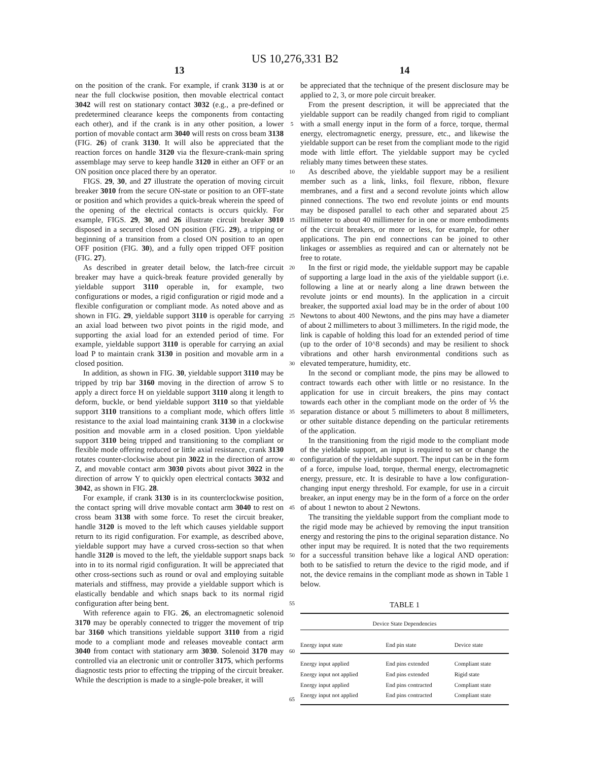US 10,276,331 B2
13
on the position of the crank. For example, if crank 3130 is at or near the full clockwise position, then movable electrical contact 3042 will rest on stationary contact 3032 (e.g., a pre-defined or predetermined clearance keeps the components from contacting each other), and if the crank is in any other position, a lower portion of movable contact arm 3040 will rests on cross beam 3138 (FIG. 26) of crank 3130. It will also be appreciated that the reaction forces on handle 3120 via the flexure-crank-main spring assemblage may serve to keep handle 3120 in either an OFF or an ON position once placed there by an operator.
FIGS. 29, 30, and 27 illustrate the operation of moving circuit breaker 3010 from the secure ON-state or position to an OFF-state or position and which provides a quick-break wherein the speed of the opening of the electrical contacts is occurs quickly. For example, FIGS. 29, 30, and 26 illustrate circuit breaker 3010 disposed in a secured closed ON position (FIG. 29), a tripping or beginning of a transition from a closed ON position to an open OFF position (FIG. 30), and a fully open tripped OFF position (FIG. 27).
As described in greater detail below, the latch-free circuit breaker may have a quick-break feature provided generally by yieldable support 3110 operable in, for example, two configurations or modes, a rigid configuration or rigid mode and a flexible configuration or compliant mode. As noted above and as shown in FIG. 29, yieldable support 3110 is operable for carrying an axial load between two pivot points in the rigid mode, and supporting the axial load for an extended period of time. For example, yieldable support 3110 is operable for carrying an axial load P to maintain crank 3130 in position and movable arm in a closed position.
In addition, as shown in FIG. 30, yieldable support 3110 may be tripped by trip bar 3160 moving in the direction of arrow S to apply a direct force H on yieldable support 3110 along it length to deform, buckle, or bend yieldable support 3110 so that yieldable support 3110 transitions to a compliant mode, which offers little resistance to the axial load maintaining crank 3130 in a clockwise position and movable arm in a closed position. Upon yieldable support 3110 being tripped and transitioning to the compliant or flexible mode offering reduced or little axial resistance, crank 3130 rotates counter-clockwise about pin 3022 in the direction of arrow Z, and movable contact arm 3030 pivots about pivot 3022 in the direction of arrow Y to quickly open electrical contacts 3032 and 3042, as shown in FIG. 28.
For example, if crank 3130 is in its counterclockwise position, the contact spring will drive movable contact arm 3040 to rest on cross beam 3138 with some force. To reset the circuit breaker, handle 3120 is moved to the left which causes yieldable support return to its rigid configuration. For example, as described above, yieldable support may have a curved cross-section so that when handle 3120 is moved to the left, the yieldable support snaps back into in to its normal rigid configuration. It will be appreciated that other cross-sections such as round or oval and employing suitable materials and stiffness, may provide a yieldable support which is elastically bendable and which snaps back to its normal rigid configuration after being bent.
With reference again to FIG. 26, an electromagnetic solenoid 3170 may be operably connected to trigger the movement of trip bar 3160 which transitions yieldable support 3110 from a rigid mode to a compliant mode and releases moveable contact arm 3040 from contact with stationary arm 3030. Solenoid 3170 may controlled via an electronic unit or controller 3175, which performs diagnostic tests prior to effecting the tripping of the circuit breaker. While the description is made to a single-pole breaker, it will
5
10
15
20
25
30
35
40
45
50
55
60
65
14
be appreciated that the technique of the present disclosure may be applied to 2, 3, or more pole circuit breaker.
From the present description, it will be appreciated that the yieldable support can be readily changed from rigid to compliant with a small energy input in the form of a force, torque, thermal energy, electromagnetic energy, pressure, etc., and likewise the yieldable support can be reset from the compliant mode to the rigid mode with little effort. The yieldable support may be cycled reliably many times between these states.
As described above, the yieldable support may be a resilient member such as a link, links, foil flexure, ribbon, flexure membranes, and a first and a second revolute joints which allow pinned connections. The two end revolute joints or end mounts may be disposed parallel to each other and separated about 25 millimeter to about 40 millimeter for in one or more embodiments of the circuit breakers, or more or less, for example, for other applications. The pin end connections can be joined to other linkages or assemblies as required and can or alternately not be free to rotate.
In the first or rigid mode, the yieldable support may be capable of supporting a large load in the axis of the yieldable support (i.e. following a line at or nearly along a line drawn between the revolute joints or end mounts). In the application in a circuit breaker, the supported axial load may be in the order of about 100 Newtons to about 400 Newtons, and the pins may have a diameter of about 2 millimeters to about 3 millimeters. In the rigid mode, the link is capable of holding this load for an extended period of time (up to the order of 10^8 seconds) and may be resilient to shock vibrations and other harsh environmental conditions such as elevated temperature, humidity, etc.
In the second or compliant mode, the pins may be allowed to contract towards each other with little or no resistance. In the application for use in circuit breakers, the pins may contact towards each other in the compliant mode on the order of ⅕ the separation distance or about 5 millimeters to about 8 millimeters, or other suitable distance depending on the particular retirements of the application.
In the transitioning from the rigid mode to the compliant mode of the yieldable support, an input is required to set or change the configuration of the yieldable support. The input can be in the form of a force, impulse load, torque, thermal energy, electromagnetic energy, pressure, etc. It is desirable to have a low configuration-changing input energy threshold. For example, for use in a circuit breaker, an input energy may be in the form of a force on the order of about 1 newton to about 2 Newtons.
The transiting the yieldable support from the compliant mode to the rigid mode may be achieved by removing the input transition energy and restoring the pins to the original separation distance. No other input may be required. It is noted that the two requirements for a successful transition behave like a logical AND operation: both to be satisfied to return the device to the rigid mode, and if not, the device remains in the compliant mode as shown in Table 1 below.
TABLE 1
| Device State Dependencies | | |
| --- | --- | --- |
| Energy input state | End pin state | Device state |
| Energy input applied | End pins extended | Compliant state |
| Energy input not applied | End pins extended | Rigid state |
| Energy input applied | End pins contracted | Compliant state |
| Energy input not applied | End pins contracted | Compliant state |